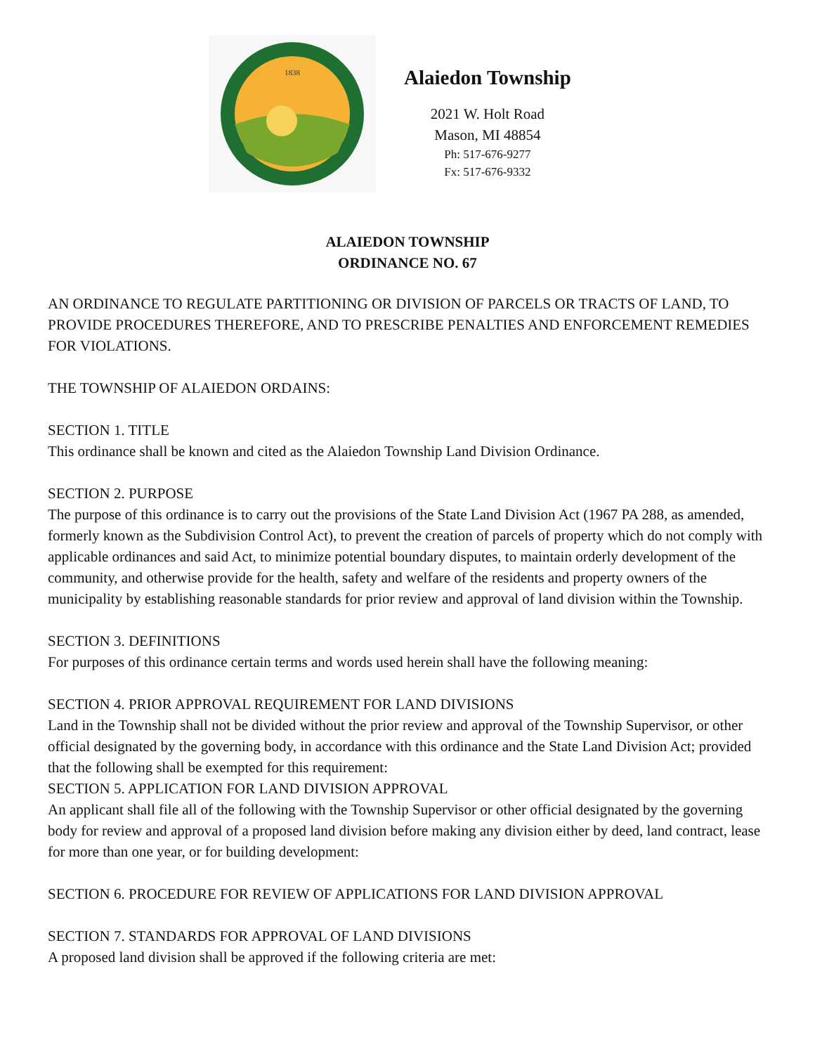1838
Alaiedon Township
2021 W. Holt Road
Mason, MI 48854
Ph: 517-676-9277
Fx: 517-676-9332
ALAIEDON TOWNSHIP
ORDINANCE NO. 67
AN ORDINANCE TO REGULATE PARTITIONING OR DIVISION OF PARCELS OR TRACTS OF LAND, TO PROVIDE PROCEDURES THEREFORE, AND TO PRESCRIBE PENALTIES AND ENFORCEMENT REMEDIES FOR VIOLATIONS.
THE TOWNSHIP OF ALAIEDON ORDAINS:
SECTION 1. TITLE
This ordinance shall be known and cited as the Alaiedon Township Land Division Ordinance.
SECTION 2. PURPOSE
The purpose of this ordinance is to carry out the provisions of the State Land Division Act (1967 PA 288, as amended, formerly known as the Subdivision Control Act), to prevent the creation of parcels of property which do not comply with applicable ordinances and said Act, to minimize potential boundary disputes, to maintain orderly development of the community, and otherwise provide for the health, safety and welfare of the residents and property owners of the municipality by establishing reasonable standards for prior review and approval of land division within the Township.
SECTION 3. DEFINITIONS
For purposes of this ordinance certain terms and words used herein shall have the following meaning:
SECTION 4. PRIOR APPROVAL REQUIREMENT FOR LAND DIVISIONS
Land in the Township shall not be divided without the prior review and approval of the Township Supervisor, or other official designated by the governing body, in accordance with this ordinance and the State Land Division Act; provided that the following shall be exempted for this requirement:
SECTION 5. APPLICATION FOR LAND DIVISION APPROVAL
An applicant shall file all of the following with the Township Supervisor or other official designated by the governing body for review and approval of a proposed land division before making any division either by deed, land contract, lease for more than one year, or for building development:
SECTION 6. PROCEDURE FOR REVIEW OF APPLICATIONS FOR LAND DIVISION APPROVAL
SECTION 7. STANDARDS FOR APPROVAL OF LAND DIVISIONS
A proposed land division shall be approved if the following criteria are met: